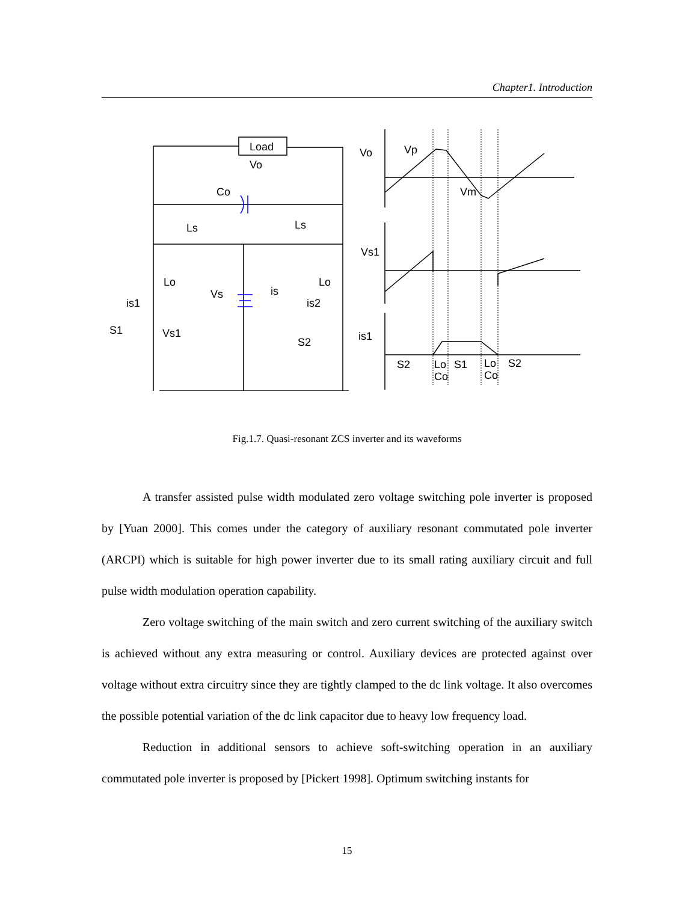Chapter1. Introduction
Load
Vo
Co
Ls
Ls
Lo
Lo
Vs
is
is1
is2
S1
Vs1
S2
Vo
Vp
Vm
Vs1
is1
S2
Lo
Co
S1
Lo
Co
S2
Fig.1.7. Quasi-resonant ZCS inverter and its waveforms
A transfer assisted pulse width modulated zero voltage switching pole inverter is proposed by [Yuan 2000]. This comes under the category of auxiliary resonant commutated pole inverter (ARCPI) which is suitable for high power inverter due to its small rating auxiliary circuit and full pulse width modulation operation capability.
Zero voltage switching of the main switch and zero current switching of the auxiliary switch is achieved without any extra measuring or control. Auxiliary devices are protected against over voltage without extra circuitry since they are tightly clamped to the dc link voltage. It also overcomes the possible potential variation of the dc link capacitor due to heavy low frequency load.
Reduction in additional sensors to achieve soft-switching operation in an auxiliary commutated pole inverter is proposed by [Pickert 1998]. Optimum switching instants for
15